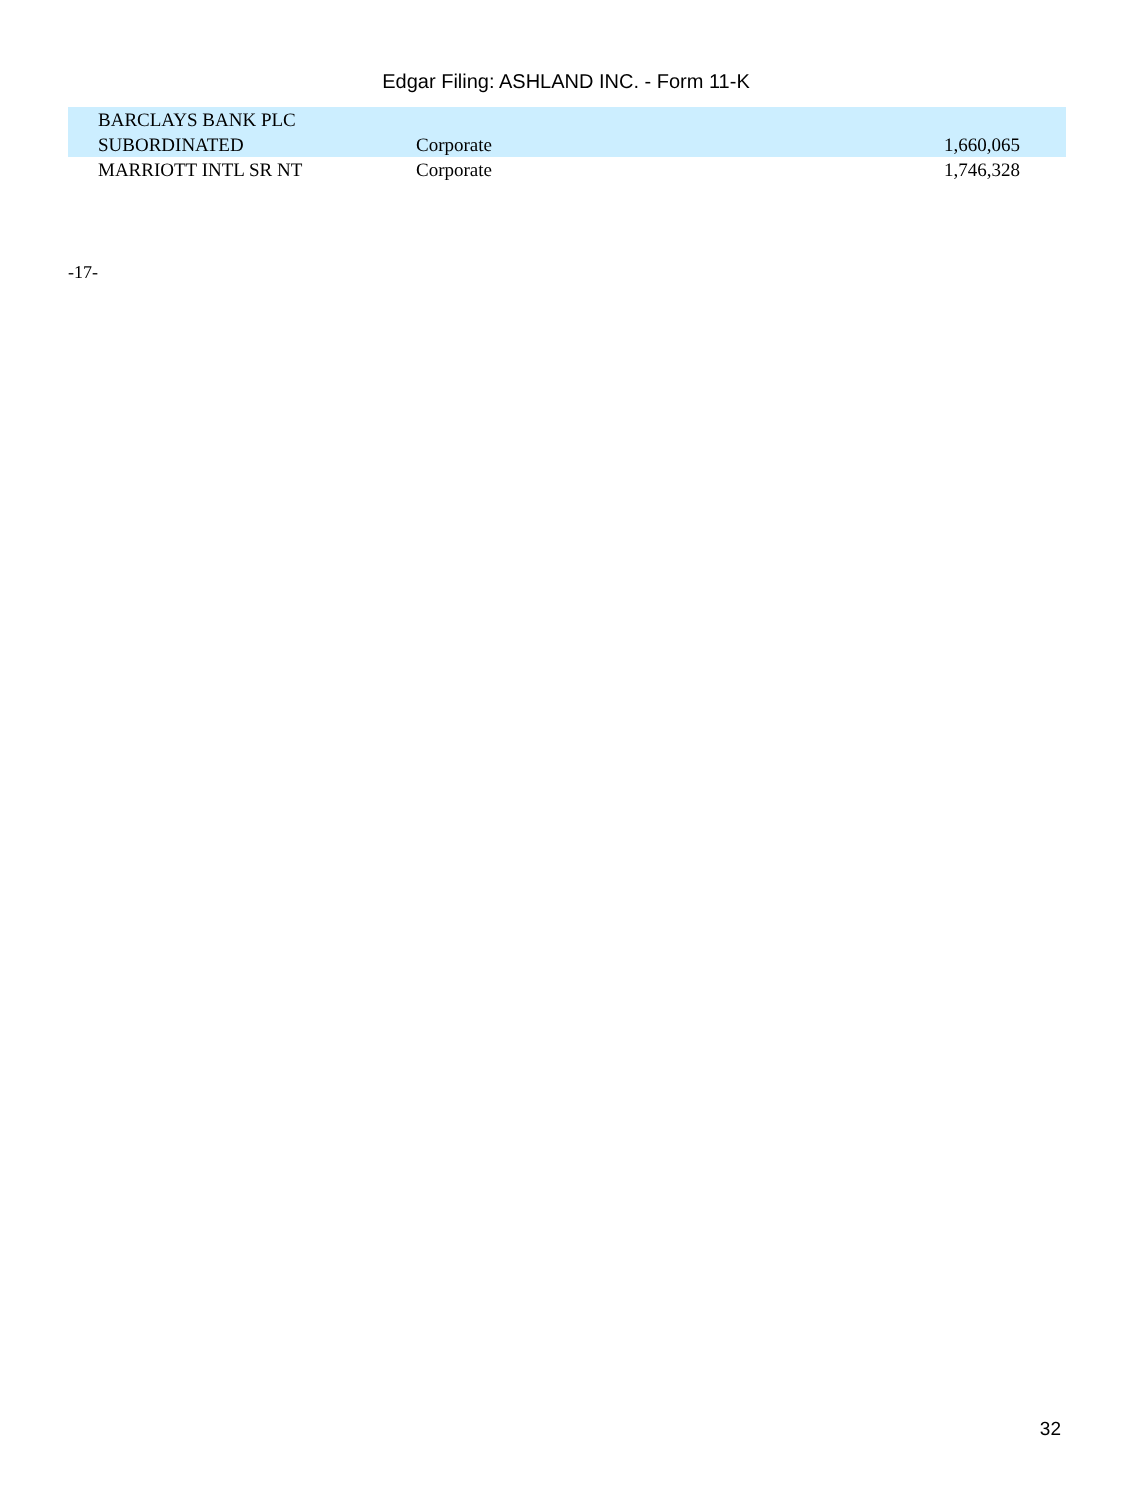Edgar Filing: ASHLAND INC. - Form 11-K
| BARCLAYS BANK PLC SUBORDINATED | Corporate | 1,660,065 |
| MARRIOTT INTL SR NT | Corporate | 1,746,328 |
-17-
32